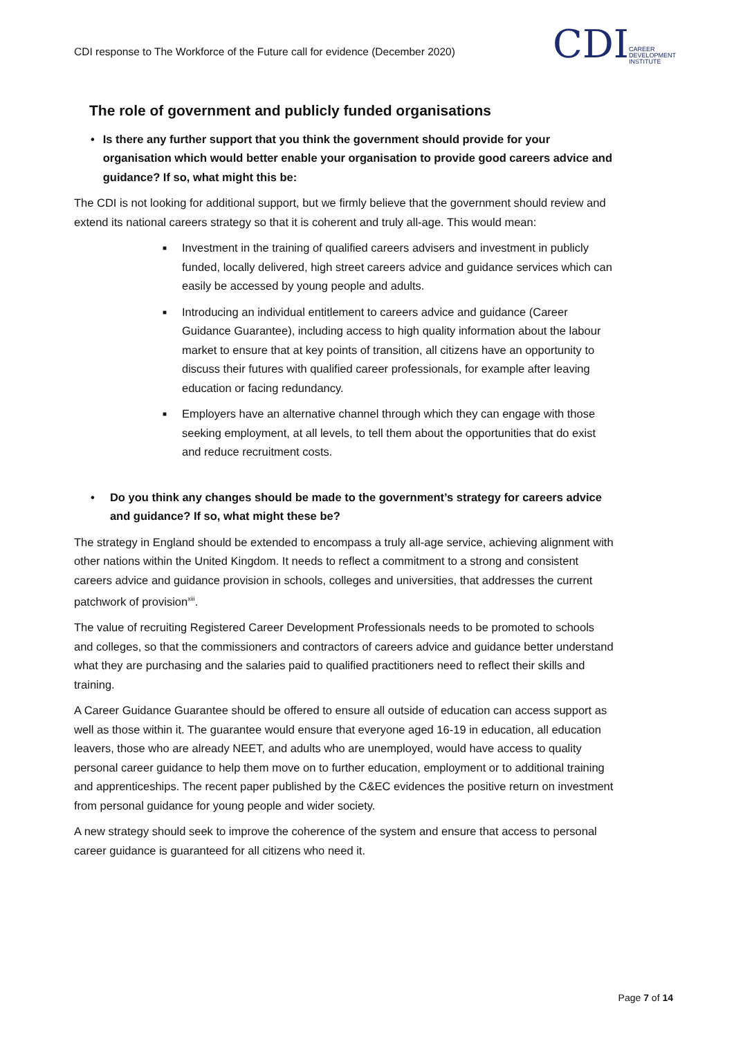CDI response to The Workforce of the Future call for evidence (December 2020)
CDI
CAREER
DEVELOPMENT
INSTITUTE
The role of government and publicly funded organisations
• Is there any further support that you think the government should provide for your organisation which would better enable your organisation to provide good careers advice and guidance? If so, what might this be:
The CDI is not looking for additional support, but we firmly believe that the government should review and extend its national careers strategy so that it is coherent and truly all-age. This would mean:
■ Investment in the training of qualified careers advisers and investment in publicly funded, locally delivered, high street careers advice and guidance services which can easily be accessed by young people and adults.
■ Introducing an individual entitlement to careers advice and guidance (Career Guidance Guarantee), including access to high quality information about the labour market to ensure that at key points of transition, all citizens have an opportunity to discuss their futures with qualified career professionals, for example after leaving education or facing redundancy.
■ Employers have an alternative channel through which they can engage with those seeking employment, at all levels, to tell them about the opportunities that do exist and reduce recruitment costs.
• Do you think any changes should be made to the government’s strategy for careers advice and guidance? If so, what might these be?
The strategy in England should be extended to encompass a truly all-age service, achieving alignment with other nations within the United Kingdom. It needs to reflect a commitment to a strong and consistent careers advice and guidance provision in schools, colleges and universities, that addresses the current patchwork of provision<sup>xiii</sup>.
The value of recruiting Registered Career Development Professionals needs to be promoted to schools and colleges, so that the commissioners and contractors of careers advice and guidance better understand what they are purchasing and the salaries paid to qualified practitioners need to reflect their skills and training.
A Career Guidance Guarantee should be offered to ensure all outside of education can access support as well as those within it. The guarantee would ensure that everyone aged 16-19 in education, all education leavers, those who are already NEET, and adults who are unemployed, would have access to quality personal career guidance to help them move on to further education, employment or to additional training and apprenticeships. The recent paper published by the C&EC evidences the positive return on investment from personal guidance for young people and wider society.
A new strategy should seek to improve the coherence of the system and ensure that access to personal career guidance is guaranteed for all citizens who need it.
Page 7 of 14